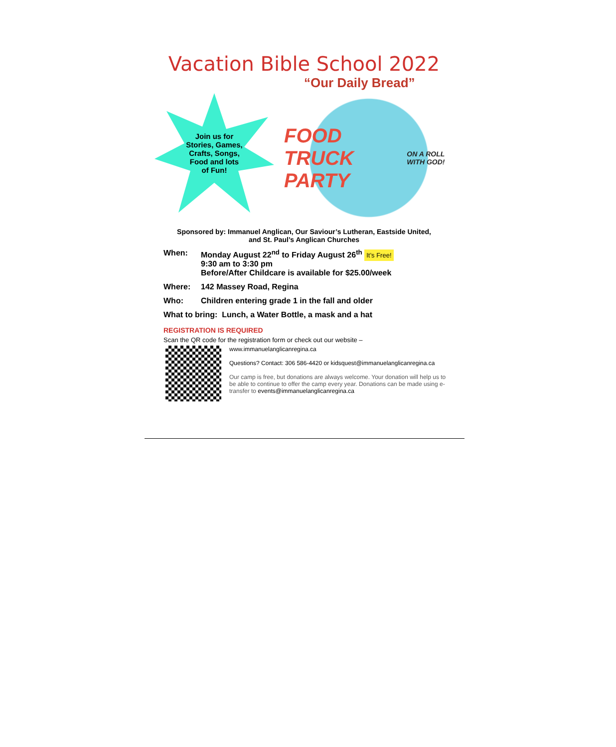Vacation Bible School 2022
“Our Daily Bread”
Join us for
Stories, Games,
Crafts, Songs,
Food and lots
of Fun!
FOOD TRUCK PARTY
ON A ROLL WITH GOD!
Sponsored by: Immanuel Anglican, Our Saviour’s Lutheran, Eastside United,
and St. Paul’s Anglican Churches
When: Monday August 22<sup>nd</sup> to Friday August 26<sup>th</sup> It’s Free!
9:30 am to 3:30 pm
Before/After Childcare is available for $25.00/week
Where: 142 Massey Road, Regina
Who: Children entering grade 1 in the fall and older
What to bring: Lunch, a Water Bottle, a mask and a hat
REGISTRATION IS REQUIRED
Scan the QR code for the registration form or check out our website –
www.immanuelanglicanregina.ca
Questions? Contact: 306 586-4420 or kidsquest@immanuelanglicanregina.ca
Our camp is free, but donations are always welcome. Your donation will help us to be able to continue to offer the camp every year. Donations can be made using e-transfer to events@immanuelanglicanregina.ca